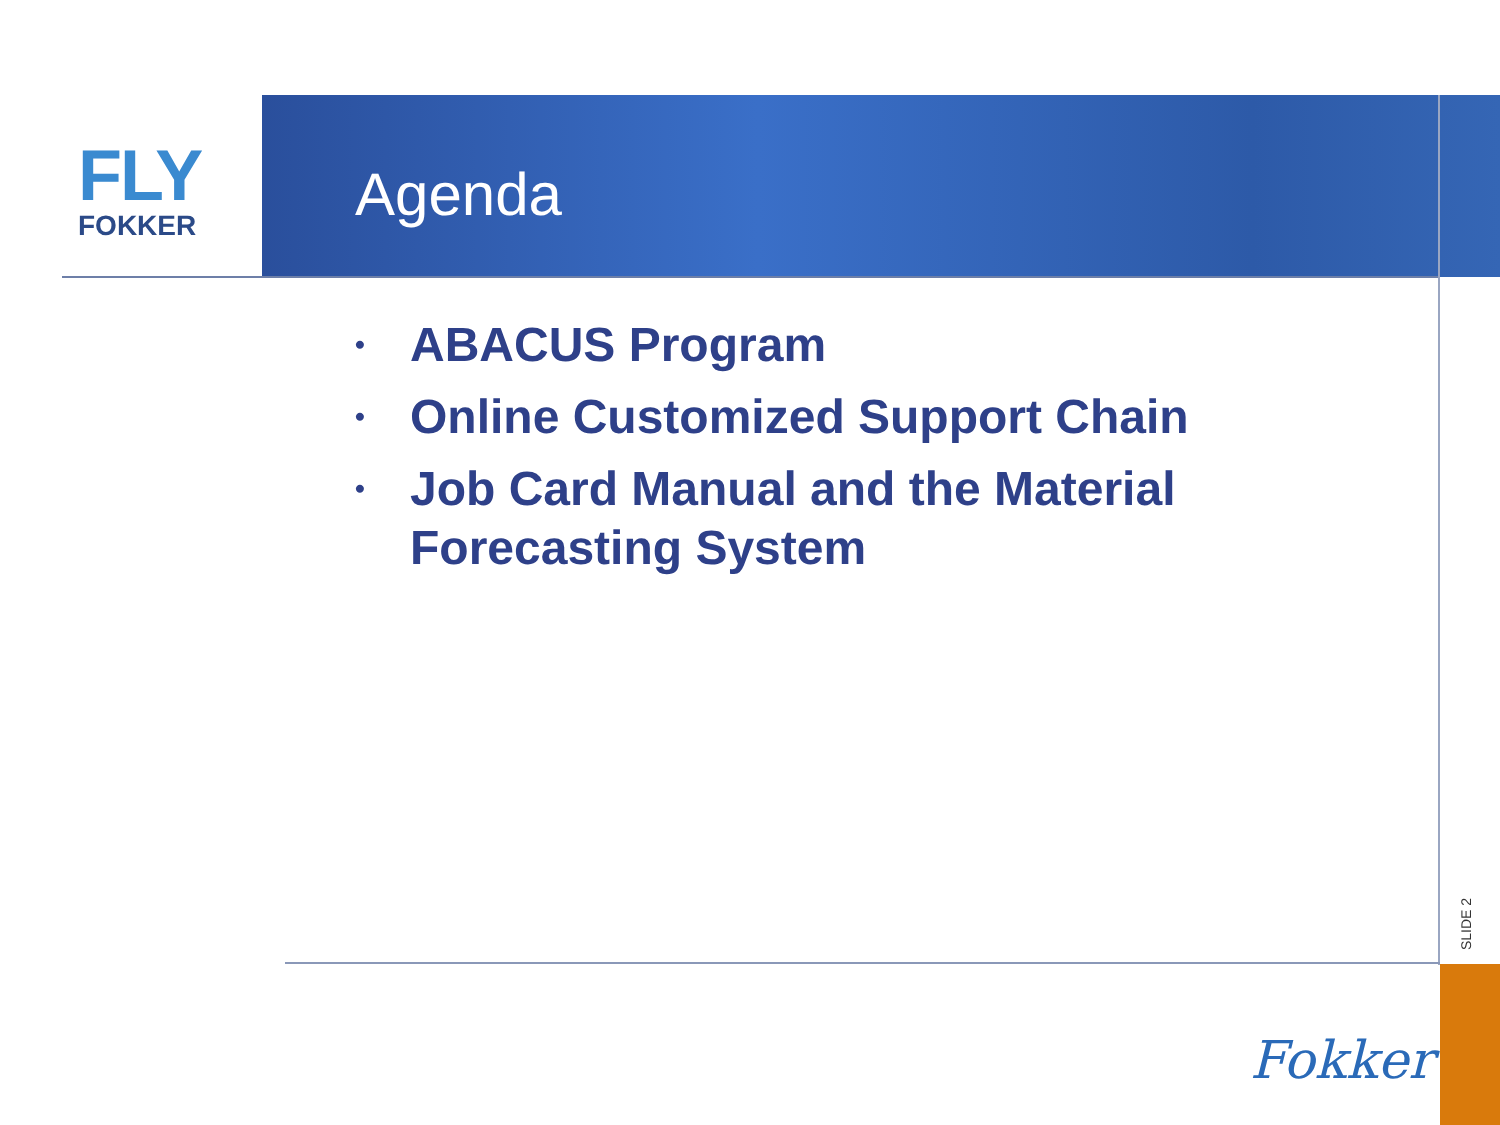FLY
FOKKER
Agenda
• ABACUS Program
• Online Customized Support Chain
• Job Card Manual and the Material Forecasting System
SLIDE 2
Fokker